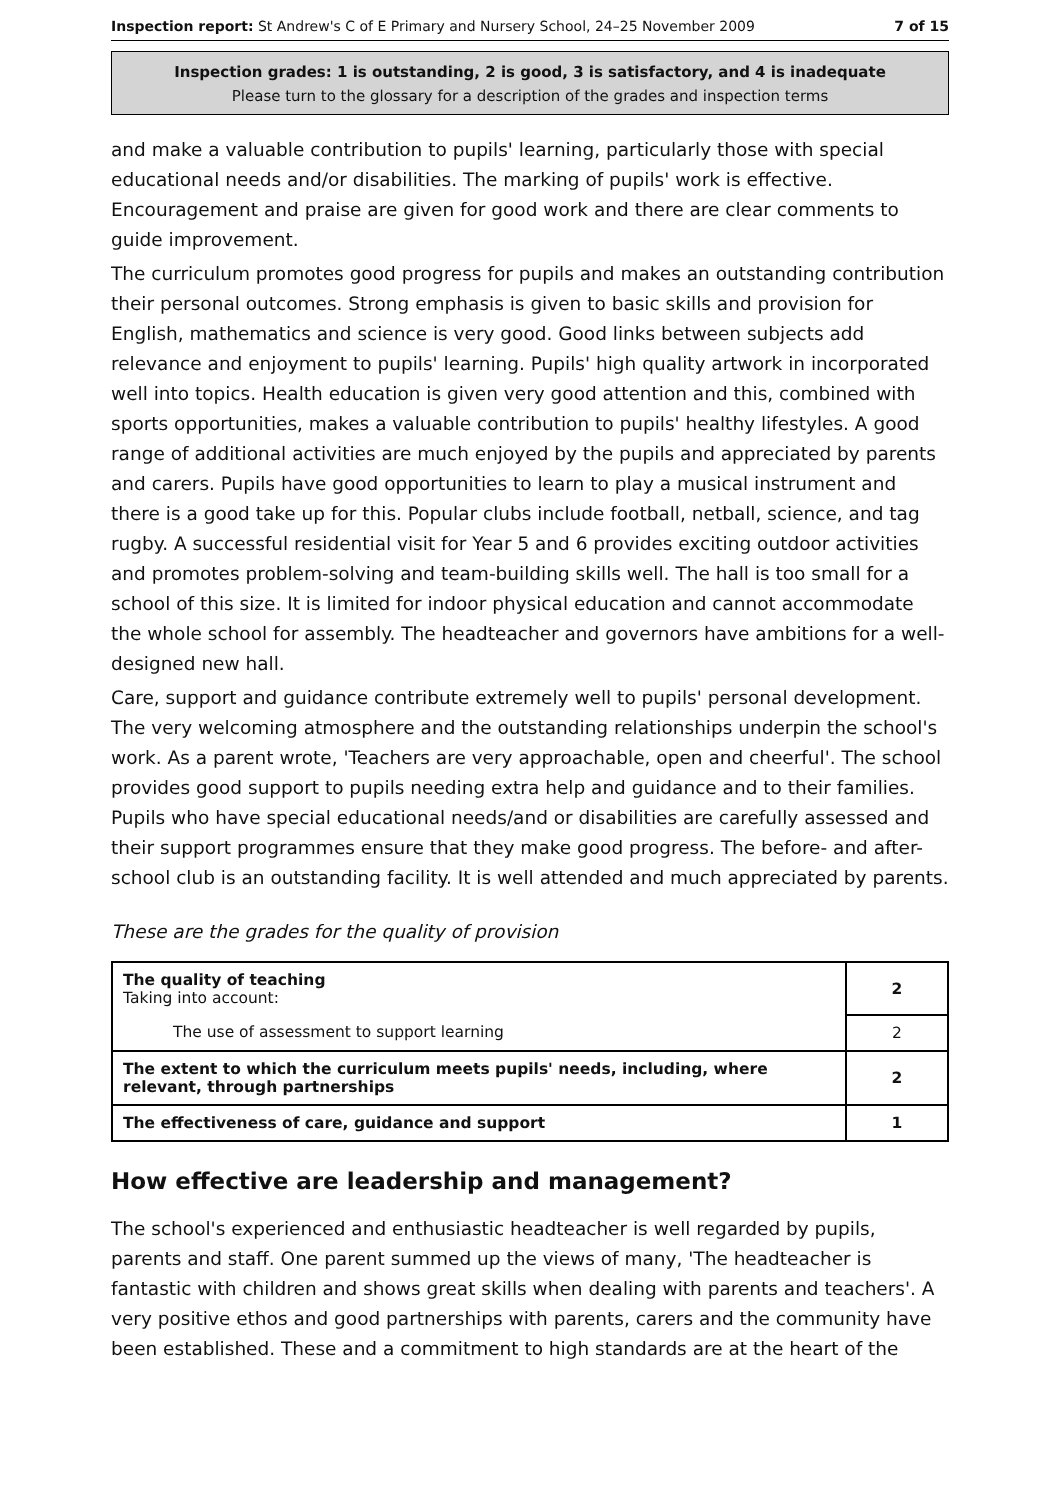Inspection report: St Andrew's C of E Primary and Nursery School, 24–25 November 2009 7 of 15
Inspection grades: 1 is outstanding, 2 is good, 3 is satisfactory, and 4 is inadequate
Please turn to the glossary for a description of the grades and inspection terms
and make a valuable contribution to pupils' learning, particularly those with special educational needs and/or disabilities. The marking of pupils' work is effective. Encouragement and praise are given for good work and there are clear comments to guide improvement.
The curriculum promotes good progress for pupils and makes an outstanding contribution their personal outcomes. Strong emphasis is given to basic skills and provision for English, mathematics and science is very good. Good links between subjects add relevance and enjoyment to pupils' learning. Pupils' high quality artwork in incorporated well into topics. Health education is given very good attention and this, combined with sports opportunities, makes a valuable contribution to pupils' healthy lifestyles. A good range of additional activities are much enjoyed by the pupils and appreciated by parents and carers. Pupils have good opportunities to learn to play a musical instrument and there is a good take up for this. Popular clubs include football, netball, science, and tag rugby. A successful residential visit for Year 5 and 6 provides exciting outdoor activities and promotes problem-solving and team-building skills well. The hall is too small for a school of this size. It is limited for indoor physical education and cannot accommodate the whole school for assembly. The headteacher and governors have ambitions for a well-designed new hall.
Care, support and guidance contribute extremely well to pupils' personal development. The very welcoming atmosphere and the outstanding relationships underpin the school's work. As a parent wrote, 'Teachers are very approachable, open and cheerful'. The school provides good support to pupils needing extra help and guidance and to their families. Pupils who have special educational needs/and or disabilities are carefully assessed and their support programmes ensure that they make good progress. The before- and after-school club is an outstanding facility. It is well attended and much appreciated by parents.
These are the grades for the quality of provision
| The quality of teaching Taking into account: | 2 |
| The use of assessment to support learning | 2 |
| The extent to which the curriculum meets pupils' needs, including, where relevant, through partnerships | 2 |
| The effectiveness of care, guidance and support | 1 |
How effective are leadership and management?
The school's experienced and enthusiastic headteacher is well regarded by pupils, parents and staff. One parent summed up the views of many, 'The headteacher is fantastic with children and shows great skills when dealing with parents and teachers'. A very positive ethos and good partnerships with parents, carers and the community have been established. These and a commitment to high standards are at the heart of the